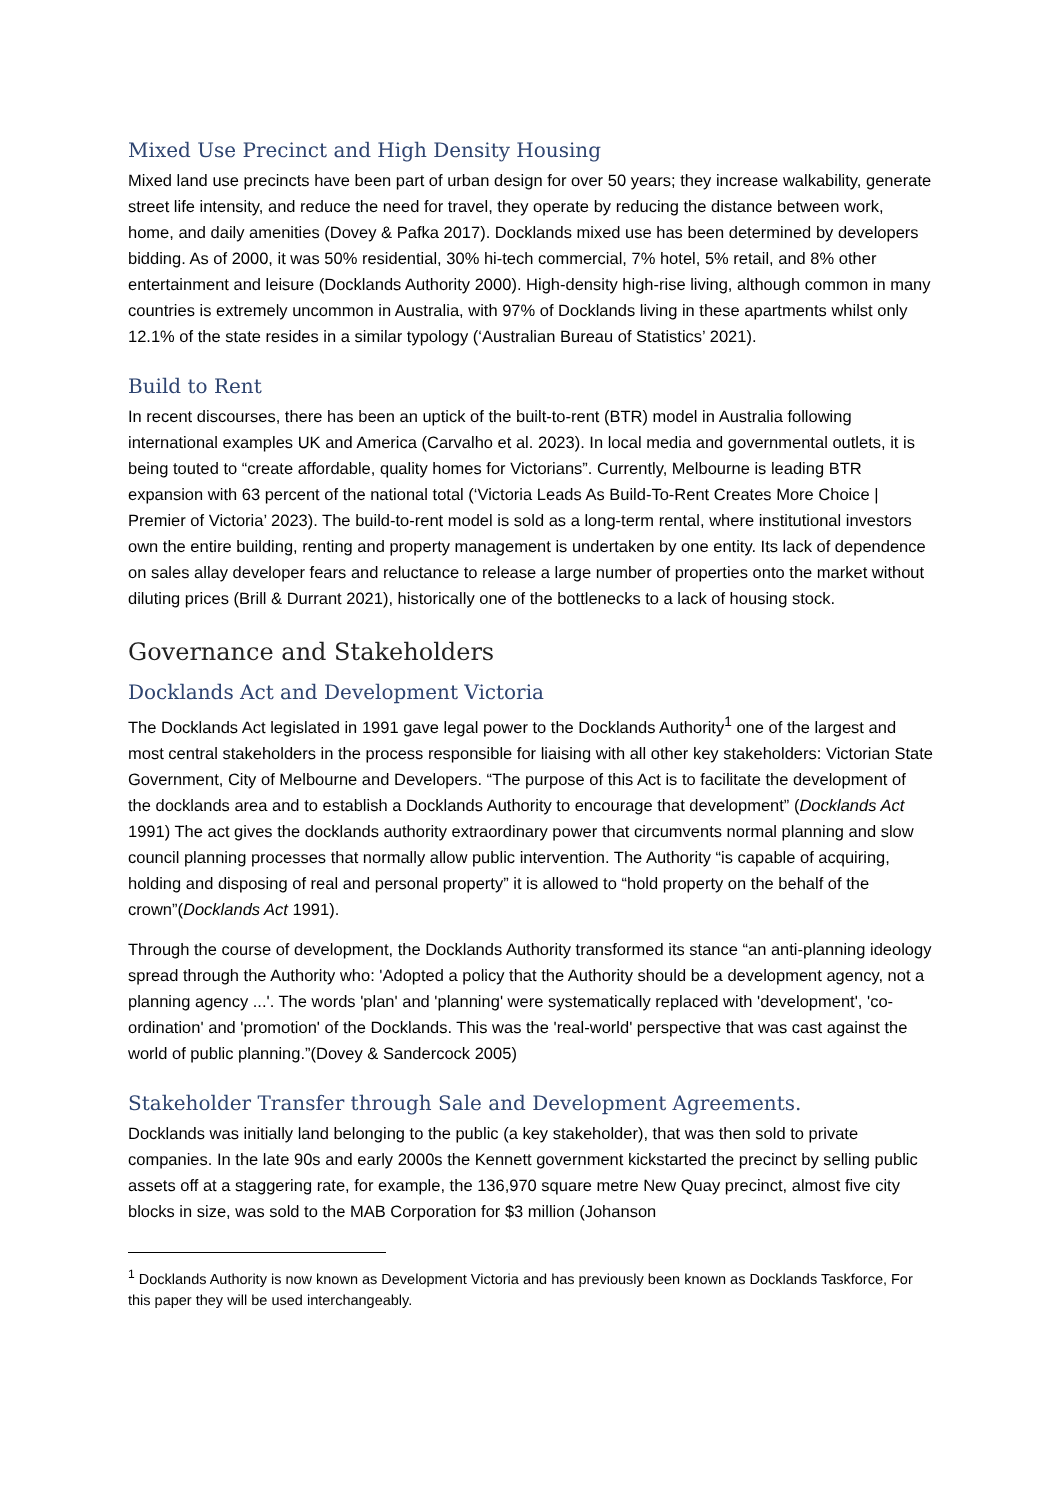Mixed Use Precinct and High Density Housing
Mixed land use precincts have been part of urban design for over 50 years; they increase walkability, generate street life intensity, and reduce the need for travel, they operate by reducing the distance between work, home, and daily amenities (Dovey & Pafka 2017). Docklands mixed use has been determined by developers bidding. As of 2000, it was 50% residential, 30% hi-tech commercial, 7% hotel, 5% retail, and 8% other entertainment and leisure (Docklands Authority 2000). High-density high-rise living, although common in many countries is extremely uncommon in Australia, with 97% of Docklands living in these apartments whilst only 12.1% of the state resides in a similar typology (‘Australian Bureau of Statistics’ 2021).
Build to Rent
In recent discourses, there has been an uptick of the built-to-rent (BTR) model in Australia following international examples UK and America (Carvalho et al. 2023). In local media and governmental outlets, it is being touted to “create affordable, quality homes for Victorians”. Currently, Melbourne is leading BTR expansion with 63 percent of the national total (‘Victoria Leads As Build-To-Rent Creates More Choice | Premier of Victoria’ 2023). The build-to-rent model is sold as a long-term rental, where institutional investors own the entire building, renting and property management is undertaken by one entity. Its lack of dependence on sales allay developer fears and reluctance to release a large number of properties onto the market without diluting prices (Brill & Durrant 2021), historically one of the bottlenecks to a lack of housing stock.
Governance and Stakeholders
Docklands Act and Development Victoria
The Docklands Act legislated in 1991 gave legal power to the Docklands Authority<sup>1</sup> one of the largest and most central stakeholders in the process responsible for liaising with all other key stakeholders: Victorian State Government, City of Melbourne and Developers. “The purpose of this Act is to facilitate the development of the docklands area and to establish a Docklands Authority to encourage that development” (Docklands Act 1991) The act gives the docklands authority extraordinary power that circumvents normal planning and slow council planning processes that normally allow public intervention. The Authority “is capable of acquiring, holding and disposing of real and personal property” it is allowed to “hold property on the behalf of the crown”(Docklands Act 1991).
Through the course of development, the Docklands Authority transformed its stance “an anti-planning ideology spread through the Authority who: 'Adopted a policy that the Authority should be a development agency, not a planning agency ...'. The words 'plan' and 'planning' were systematically replaced with 'development', 'co-ordination' and 'promotion' of the Docklands. This was the 'real-world' perspective that was cast against the world of public planning.”(Dovey & Sandercock 2005)
Stakeholder Transfer through Sale and Development Agreements.
Docklands was initially land belonging to the public (a key stakeholder), that was then sold to private companies. In the late 90s and early 2000s the Kennett government kickstarted the precinct by selling public assets off at a staggering rate, for example, the 136,970 square metre New Quay precinct, almost five city blocks in size, was sold to the MAB Corporation for $3 million (Johanson
<sup>1</sup> Docklands Authority is now known as Development Victoria and has previously been known as Docklands Taskforce, For this paper they will be used interchangeably.